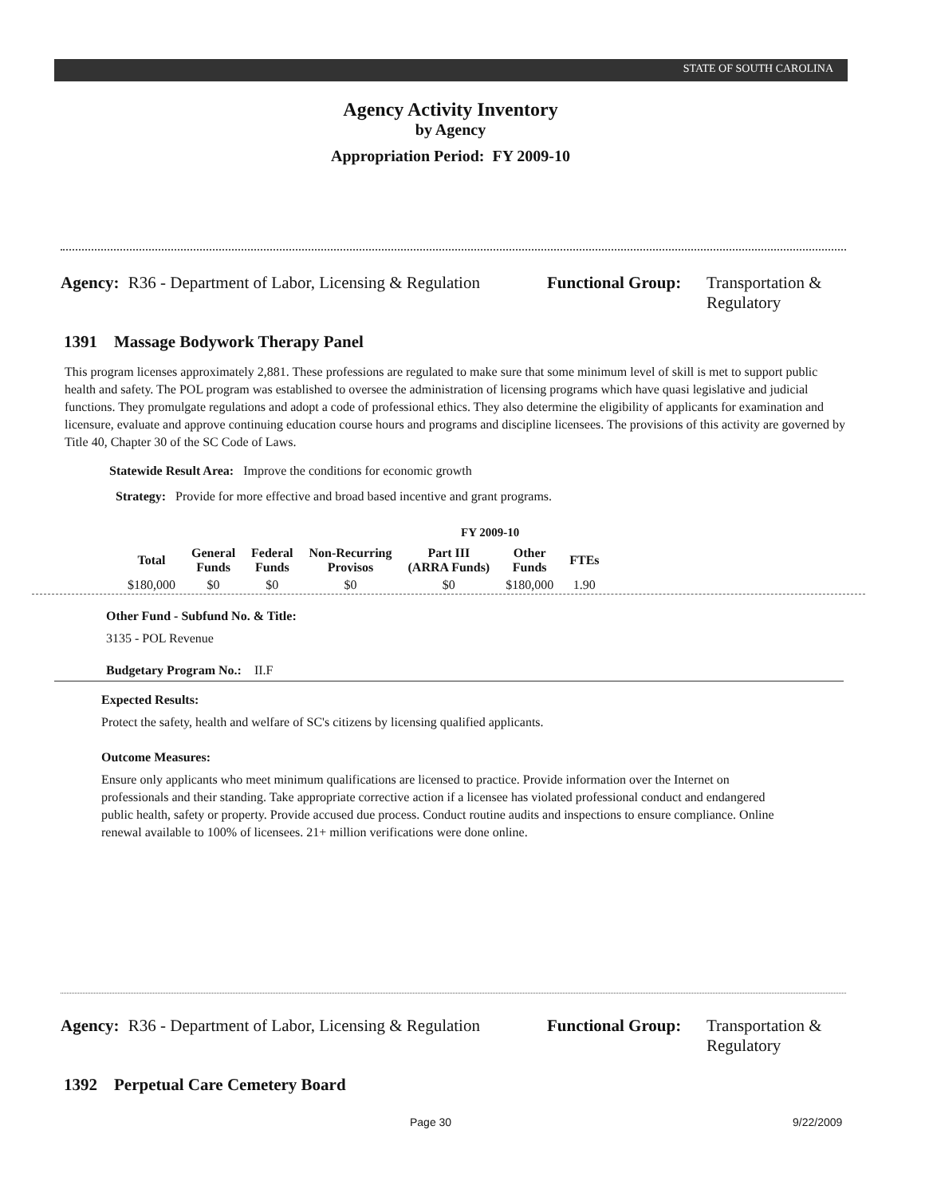STATE OF SOUTH CAROLINA
Agency Activity Inventory
by Agency
Appropriation Period: FY 2009-10
Agency: R36 - Department of Labor, Licensing & Regulation
Functional Group:
Transportation &
Regulatory
1391 Massage Bodywork Therapy Panel
This program licenses approximately 2,881. These professions are regulated to make sure that some minimum level of skill is met to support public health and safety. The POL program was established to oversee the administration of licensing programs which have quasi legislative and judicial functions. They promulgate regulations and adopt a code of professional ethics. They also determine the eligibility of applicants for examination and licensure, evaluate and approve continuing education course hours and programs and discipline licensees. The provisions of this activity are governed by Title 40, Chapter 30 of the SC Code of Laws.
Statewide Result Area: Improve the conditions for economic growth
Strategy: Provide for more effective and broad based incentive and grant programs.
FY 2009-10
| Total | General Funds | Federal Funds | Non-Recurring Provisos | Part III (ARRA Funds) | Other Funds | FTEs |
| --- | --- | --- | --- | --- | --- | --- |
| $180,000 | $0 | $0 | $0 | $0 | $180,000 | 1.90 |
Other Fund - Subfund No. & Title:
3135 - POL Revenue
Budgetary Program No.: II.F
Expected Results:
Protect the safety, health and welfare of SC's citizens by licensing qualified applicants.
Outcome Measures:
Ensure only applicants who meet minimum qualifications are licensed to practice. Provide information over the Internet on professionals and their standing. Take appropriate corrective action if a licensee has violated professional conduct and endangered public health, safety or property. Provide accused due process. Conduct routine audits and inspections to ensure compliance. Online renewal available to 100% of licensees. 21+ million verifications were done online.
Agency: R36 - Department of Labor, Licensing & Regulation
Functional Group:
Transportation &
Regulatory
1392 Perpetual Care Cemetery Board
Page 30 9/22/2009